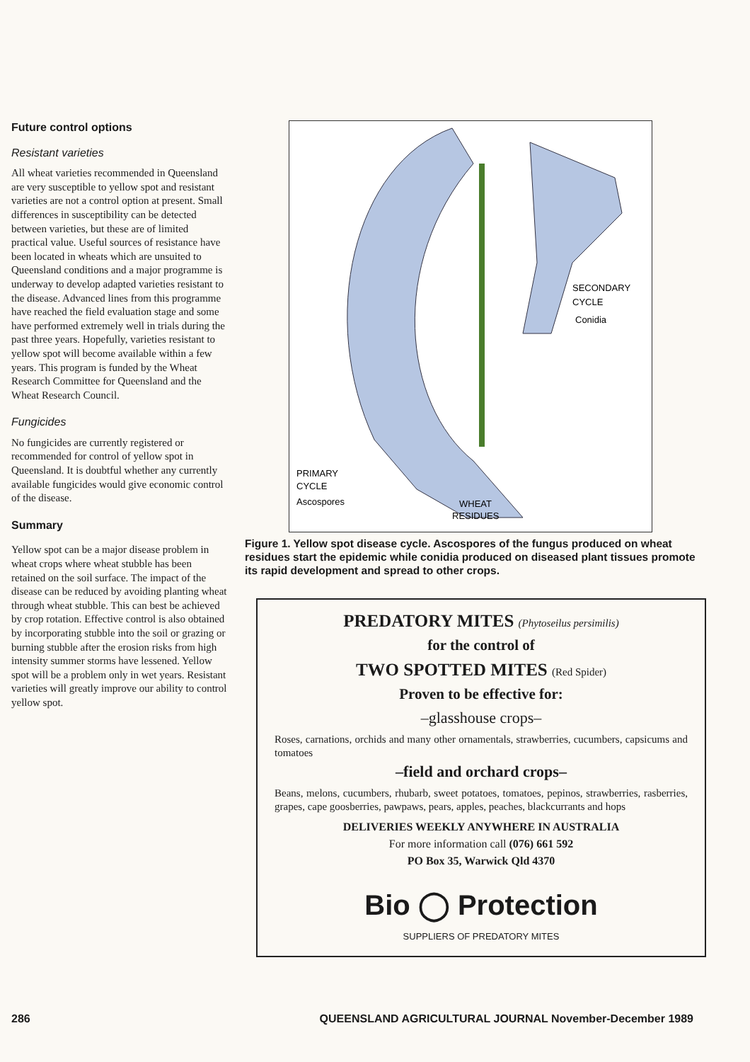Future control options
Resistant varieties
All wheat varieties recommended in Queensland are very susceptible to yellow spot and resistant varieties are not a control option at present. Small differences in susceptibility can be detected between varieties, but these are of limited practical value. Useful sources of resistance have been located in wheats which are unsuited to Queensland conditions and a major programme is underway to develop adapted varieties resistant to the disease. Advanced lines from this programme have reached the field evaluation stage and some have performed extremely well in trials during the past three years. Hopefully, varieties resistant to yellow spot will become available within a few years. This program is funded by the Wheat Research Committee for Queensland and the Wheat Research Council.
Fungicides
No fungicides are currently registered or recommended for control of yellow spot in Queensland. It is doubtful whether any currently available fungicides would give economic control of the disease.
Summary
Yellow spot can be a major disease problem in wheat crops where wheat stubble has been retained on the soil surface. The impact of the disease can be reduced by avoiding planting wheat through wheat stubble. This can best be achieved by crop rotation. Effective control is also obtained by incorporating stubble into the soil or grazing or burning stubble after the erosion risks from high intensity summer storms have lessened. Yellow spot will be a problem only in wet years. Resistant varieties will greatly improve our ability to control yellow spot.
SECONDARY
CYCLE
Conidia
PRIMARY
CYCLE
Ascospores
WHEAT
RESIDUES
Figure 1. Yellow spot disease cycle. Ascospores of the fungus produced on wheat residues start the epidemic while conidia produced on diseased plant tissues promote its rapid development and spread to other crops.
PREDATORY MITES (Phytoseilus persimilis)
for the control of
TWO SPOTTED MITES (Red Spider)
Proven to be effective for:
–glasshouse crops–
Roses, carnations, orchids and many other ornamentals, strawberries, cucumbers, capsicums and tomatoes
–field and orchard crops–
Beans, melons, cucumbers, rhubarb, sweet potatoes, tomatoes, pepinos, strawberries, rasberries, grapes, cape goosberries, pawpaws, pears, apples, peaches, blackcurrants and hops
DELIVERIES WEEKLY ANYWHERE IN AUSTRALIA
For more information call (076) 661 592
PO Box 35, Warwick Qld 4370
Bio ◯ Protection
SUPPLIERS OF PREDATORY MITES
286 QUEENSLAND AGRICULTURAL JOURNAL November-December 1989